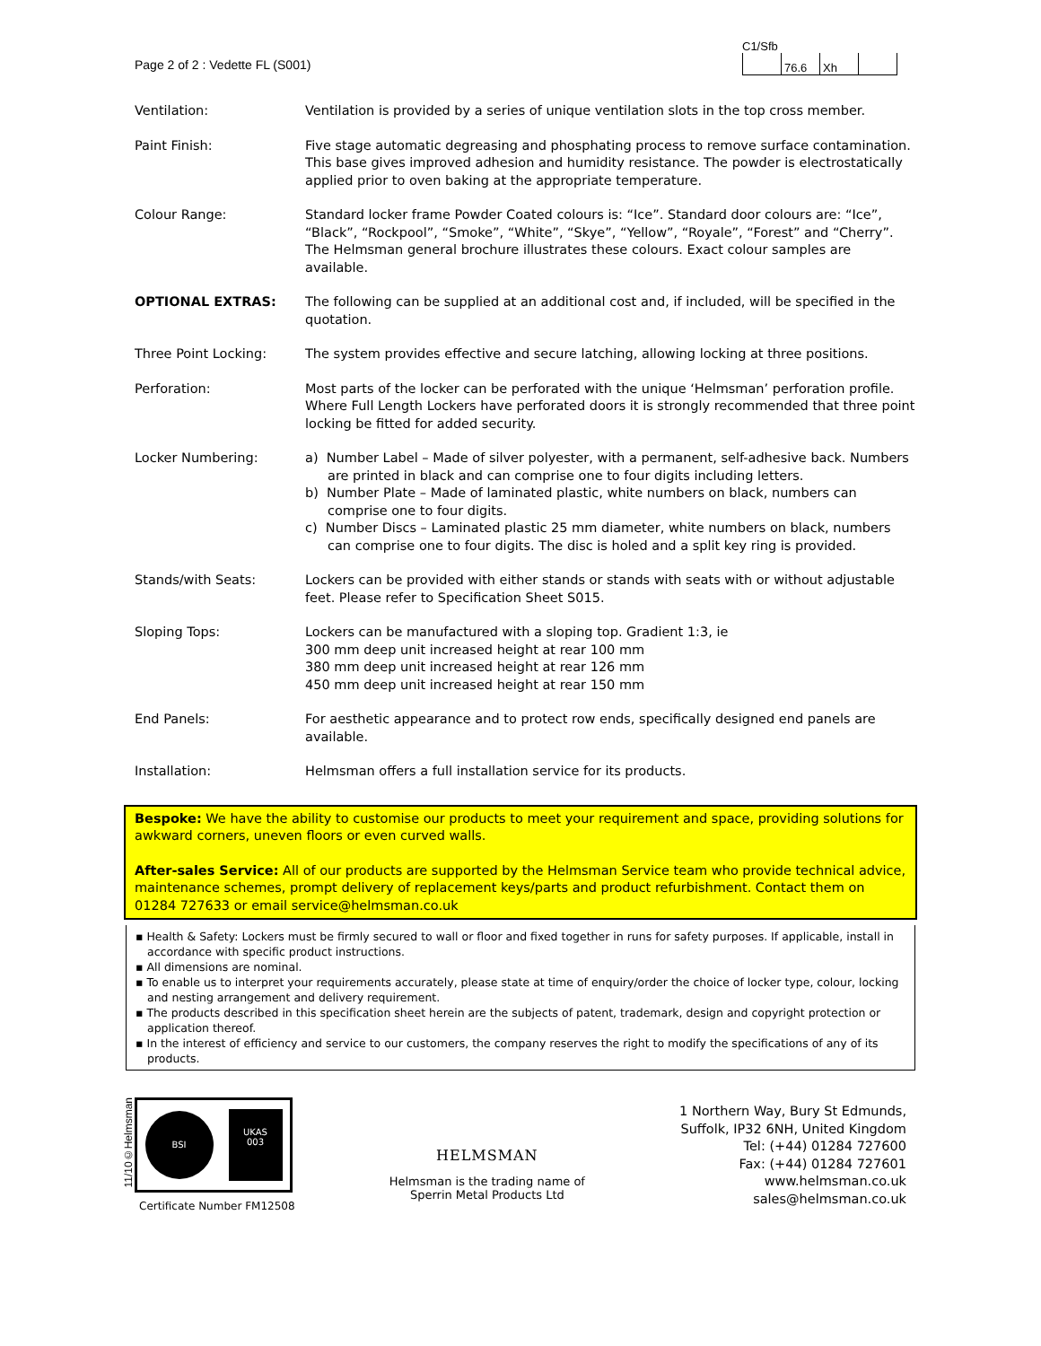Page 2 of 2 : Vedette FL (S001)
C1/Sfb
| | 76.6 | Xh | |
| Ventilation: | Ventilation is provided by a series of unique ventilation slots in the top cross member. |
| Paint Finish: | Five stage automatic degreasing and phosphating process to remove surface contamination. This base gives improved adhesion and humidity resistance. The powder is electrostatically applied prior to oven baking at the appropriate temperature. |
| Colour Range: | Standard locker frame Powder Coated colours is: “Ice”. Standard door colours are: “Ice”, “Black”, “Rockpool”, “Smoke”, “White”, “Skye”, “Yellow”, “Royale”, “Forest” and “Cherry”. The Helmsman general brochure illustrates these colours. Exact colour samples are available. |
| OPTIONAL EXTRAS: | The following can be supplied at an additional cost and, if included, will be specified in the quotation. |
| Three Point Locking: | The system provides effective and secure latching, allowing locking at three positions. |
| Perforation: | Most parts of the locker can be perforated with the unique ‘Helmsman’ perforation profile. Where Full Length Lockers have perforated doors it is strongly recommended that three point locking be fitted for added security. |
| Locker Numbering: | a) Number Label – Made of silver polyester, with a permanent, self-adhesive back. Numbers are printed in black and can comprise one to four digits including letters. b) Number Plate – Made of laminated plastic, white numbers on black, numbers can comprise one to four digits. c) Number Discs – Laminated plastic 25 mm diameter, white numbers on black, numbers can comprise one to four digits. The disc is holed and a split key ring is provided. |
| Stands/with Seats: | Lockers can be provided with either stands or stands with seats with or without adjustable feet. Please refer to Specification Sheet S015. |
| Sloping Tops: | Lockers can be manufactured with a sloping top. Gradient 1:3, ie 300 mm deep unit increased height at rear 100 mm 380 mm deep unit increased height at rear 126 mm 450 mm deep unit increased height at rear 150 mm |
| End Panels: | For aesthetic appearance and to protect row ends, specifically designed end panels are available. |
| Installation: | Helmsman offers a full installation service for its products. |
Bespoke: We have the ability to customise our products to meet your requirement and space, providing solutions for awkward corners, uneven floors or even curved walls.
After-sales Service: All of our products are supported by the Helmsman Service team who provide technical advice, maintenance schemes, prompt delivery of replacement keys/parts and product refurbishment. Contact them on 01284 727633 or email service@helmsman.co.uk
▪ Health & Safety: Lockers must be firmly secured to wall or floor and fixed together in runs for safety purposes. If applicable, install in accordance with specific product instructions.
▪ All dimensions are nominal.
▪ To enable us to interpret your requirements accurately, please state at time of enquiry/order the choice of locker type, colour, locking and nesting arrangement and delivery requirement.
▪ The products described in this specification sheet herein are the subjects of patent, trademark, design and copyright protection or application thereof.
▪ In the interest of efficiency and service to our customers, the company reserves the right to modify the specifications of any of its products.
11/10©Helmsman
BSI
UKAS
003
Certificate Number FM12508
HELMSMAN
Helmsman is the trading name of
Sperrin Metal Products Ltd
1 Northern Way, Bury St Edmunds,
Suffolk, IP32 6NH, United Kingdom
Tel: (+44) 01284 727600
Fax: (+44) 01284 727601
www.helmsman.co.uk
sales@helmsman.co.uk